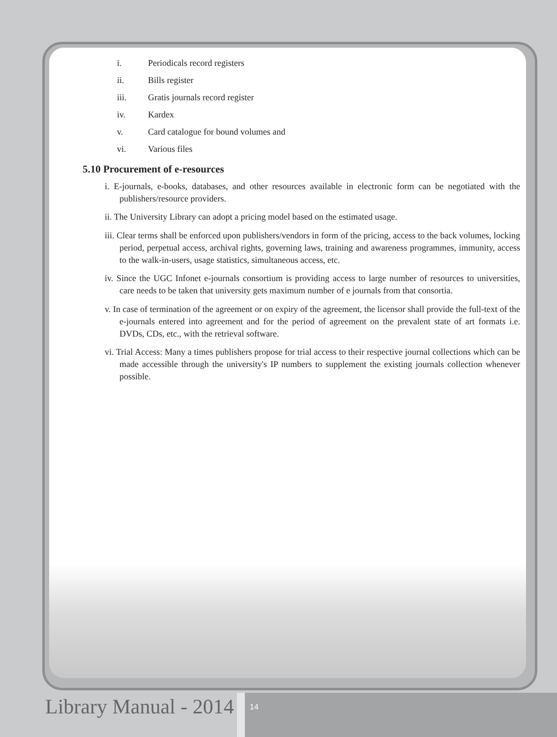i. Periodicals record registers
ii. Bills register
iii. Gratis journals record register
iv. Kardex
v. Card catalogue for bound volumes and
vi. Various files
5.10 Procurement of e-resources
i. E-journals, e-books, databases, and other resources available in electronic form can be negotiated with the publishers/resource providers.
ii. The University Library can adopt a pricing model based on the estimated usage.
iii. Clear terms shall be enforced upon publishers/vendors in form of the pricing, access to the back volumes, locking period, perpetual access, archival rights, governing laws, training and awareness programmes, immunity, access to the walk-in-users, usage statistics, simultaneous access, etc.
iv. Since the UGC Infonet e-journals consortium is providing access to large number of resources to universities, care needs to be taken that university gets maximum number of e journals from that consortia.
v. In case of termination of the agreement or on expiry of the agreement, the licensor shall provide the full-text of the e-journals entered into agreement and for the period of agreement on the prevalent state of art formats i.e. DVDs, CDs, etc., with the retrieval software.
vi. Trial Access: Many a times publishers propose for trial access to their respective journal collections which can be made accessible through the university's IP numbers to supplement the existing journals collection whenever possible.
Library Manual - 2014 14